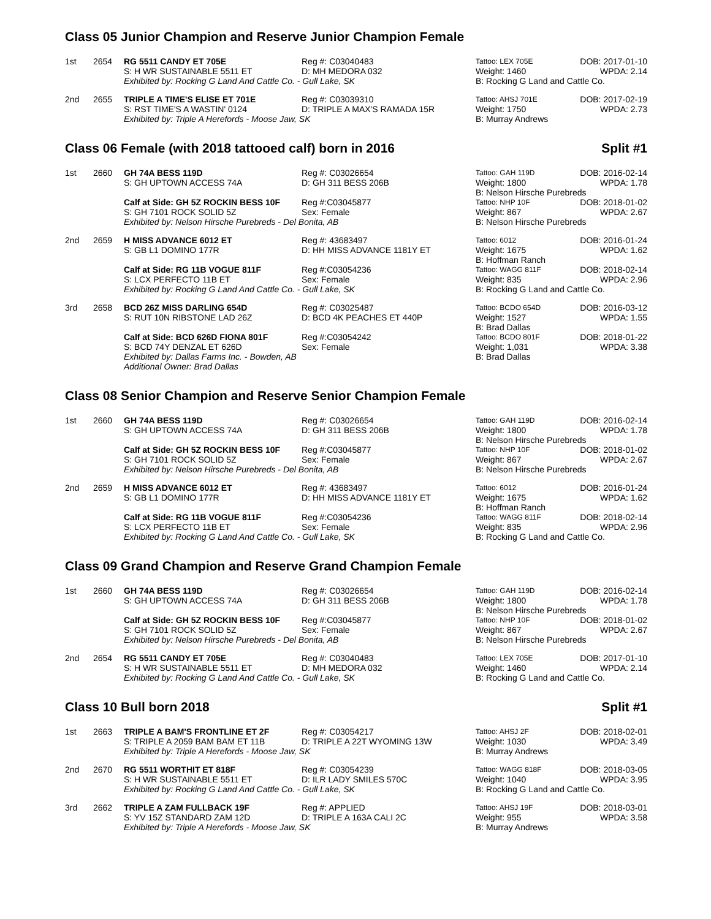Class 05 Junior Champion and Reserve Junior Champion Female
| 1st | 2654 | RG 5511 CANDY ET 705E | Reg #: C03040483 | Tattoo: LEX 705E | DOB: 2017-01-10 |
| | | S: H WR SUSTAINABLE 5511 ET | D: MH MEDORA 032 | Weight: 1460 | WPDA: 2.14 |
| | | Exhibited by: Rocking G Land And Cattle Co. - Gull Lake, SK | | B: Rocking G Land and Cattle Co. | |
| 2nd | 2655 | TRIPLE A TIME'S ELISE ET 701E | Reg #: C03039310 | Tattoo: AHSJ 701E | DOB: 2017-02-19 |
| | | S: RST TIME'S A WASTIN' 0124 | D: TRIPLE A MAX'S RAMADA 15R | Weight: 1750 | WPDA: 2.73 |
| | | Exhibited by: Triple A Herefords - Moose Jaw, SK | | B: Murray Andrews | |
Class 06 Female (with 2018 tattooed calf) born in 2016 Split #1
| 1st | 2660 | GH 74A BESS 119D | Reg #: C03026654 | Tattoo: GAH 119D | DOB: 2016-02-14 |
| | | S: GH UPTOWN ACCESS 74A | D: GH 311 BESS 206B | Weight: 1800 | WPDA: 1.78 |
| | | | | B: Nelson Hirsche Purebreds | |
| | | Calf at Side: GH 5Z ROCKIN BESS 10F | Reg #:C03045877 | Tattoo: NHP 10F | DOB: 2018-01-02 |
| | | S: GH 7101 ROCK SOLID 5Z | Sex: Female | Weight: 867 | WPDA: 2.67 |
| | | Exhibited by: Nelson Hirsche Purebreds - Del Bonita, AB | | B: Nelson Hirsche Purebreds | |
| 2nd | 2659 | H MISS ADVANCE 6012 ET | Reg #: 43683497 | Tattoo: 6012 | DOB: 2016-01-24 |
| | | S: GB L1 DOMINO 177R | D: HH MISS ADVANCE 1181Y ET | Weight: 1675 | WPDA: 1.62 |
| | | | | B: Hoffman Ranch | |
| | | Calf at Side: RG 11B VOGUE 811F | Reg #:C03054236 | Tattoo: WAGG 811F | DOB: 2018-02-14 |
| | | S: LCX PERFECTO 11B ET | Sex: Female | Weight: 835 | WPDA: 2.96 |
| | | Exhibited by: Rocking G Land And Cattle Co. - Gull Lake, SK | | B: Rocking G Land and Cattle Co. | |
| 3rd | 2658 | BCD 26Z MISS DARLING 654D | Reg #: C03025487 | Tattoo: BCDO 654D | DOB: 2016-03-12 |
| | | S: RUT 10N RIBSTONE LAD 26Z | D: BCD 4K PEACHES ET 440P | Weight: 1527 | WPDA: 1.55 |
| | | | | B: Brad Dallas | |
| | | Calf at Side: BCD 626D FIONA 801F | Reg #:C03054242 | Tattoo: BCDO 801F | DOB: 2018-01-22 |
| | | S: BCD 74Y DENZAL ET 626D | Sex: Female | Weight: 1,031 | WPDA: 3.38 |
| | | Exhibited by: Dallas Farms Inc. - Bowden, AB | | B: Brad Dallas | |
| | | Additional Owner: Brad Dallas | | | |
Class 08 Senior Champion and Reserve Senior Champion Female
| 1st | 2660 | GH 74A BESS 119D | Reg #: C03026654 | Tattoo: GAH 119D | DOB: 2016-02-14 |
| | | S: GH UPTOWN ACCESS 74A | D: GH 311 BESS 206B | Weight: 1800 | WPDA: 1.78 |
| | | | | B: Nelson Hirsche Purebreds | |
| | | Calf at Side: GH 5Z ROCKIN BESS 10F | Reg #:C03045877 | Tattoo: NHP 10F | DOB: 2018-01-02 |
| | | S: GH 7101 ROCK SOLID 5Z | Sex: Female | Weight: 867 | WPDA: 2.67 |
| | | Exhibited by: Nelson Hirsche Purebreds - Del Bonita, AB | | B: Nelson Hirsche Purebreds | |
| 2nd | 2659 | H MISS ADVANCE 6012 ET | Reg #: 43683497 | Tattoo: 6012 | DOB: 2016-01-24 |
| | | S: GB L1 DOMINO 177R | D: HH MISS ADVANCE 1181Y ET | Weight: 1675 | WPDA: 1.62 |
| | | | | B: Hoffman Ranch | |
| | | Calf at Side: RG 11B VOGUE 811F | Reg #:C03054236 | Tattoo: WAGG 811F | DOB: 2018-02-14 |
| | | S: LCX PERFECTO 11B ET | Sex: Female | Weight: 835 | WPDA: 2.96 |
| | | Exhibited by: Rocking G Land And Cattle Co. - Gull Lake, SK | | B: Rocking G Land and Cattle Co. | |
Class 09 Grand Champion and Reserve Grand Champion Female
| 1st | 2660 | GH 74A BESS 119D | Reg #: C03026654 | Tattoo: GAH 119D | DOB: 2016-02-14 |
| | | S: GH UPTOWN ACCESS 74A | D: GH 311 BESS 206B | Weight: 1800 | WPDA: 1.78 |
| | | | | B: Nelson Hirsche Purebreds | |
| | | Calf at Side: GH 5Z ROCKIN BESS 10F | Reg #:C03045877 | Tattoo: NHP 10F | DOB: 2018-01-02 |
| | | S: GH 7101 ROCK SOLID 5Z | Sex: Female | Weight: 867 | WPDA: 2.67 |
| | | Exhibited by: Nelson Hirsche Purebreds - Del Bonita, AB | | B: Nelson Hirsche Purebreds | |
| 2nd | 2654 | RG 5511 CANDY ET 705E | Reg #: C03040483 | Tattoo: LEX 705E | DOB: 2017-01-10 |
| | | S: H WR SUSTAINABLE 5511 ET | D: MH MEDORA 032 | Weight: 1460 | WPDA: 2.14 |
| | | Exhibited by: Rocking G Land And Cattle Co. - Gull Lake, SK | | B: Rocking G Land and Cattle Co. | |
Class 10 Bull born 2018 Split #1
| 1st | 2663 | TRIPLE A BAM'S FRONTLINE ET 2F | Reg #: C03054217 | Tattoo: AHSJ 2F | DOB: 2018-02-01 |
| | | S: TRIPLE A 2059 BAM BAM ET 11B | D: TRIPLE A 22T WYOMING 13W | Weight: 1030 | WPDA: 3.49 |
| | | Exhibited by: Triple A Herefords - Moose Jaw, SK | | B: Murray Andrews | |
| 2nd | 2670 | RG 5511 WORTHIT ET 818F | Reg #: C03054239 | Tattoo: WAGG 818F | DOB: 2018-03-05 |
| | | S: H WR SUSTAINABLE 5511 ET | D: ILR LADY SMILES 570C | Weight: 1040 | WPDA: 3.95 |
| | | Exhibited by: Rocking G Land And Cattle Co. - Gull Lake, SK | | B: Rocking G Land and Cattle Co. | |
| 3rd | 2662 | TRIPLE A ZAM FULLBACK 19F | Reg #: APPLIED | Tattoo: AHSJ 19F | DOB: 2018-03-01 |
| | | S: YV 15Z STANDARD ZAM 12D | D: TRIPLE A 163A CALI 2C | Weight: 955 | WPDA: 3.58 |
| | | Exhibited by: Triple A Herefords - Moose Jaw, SK | | B: Murray Andrews | |